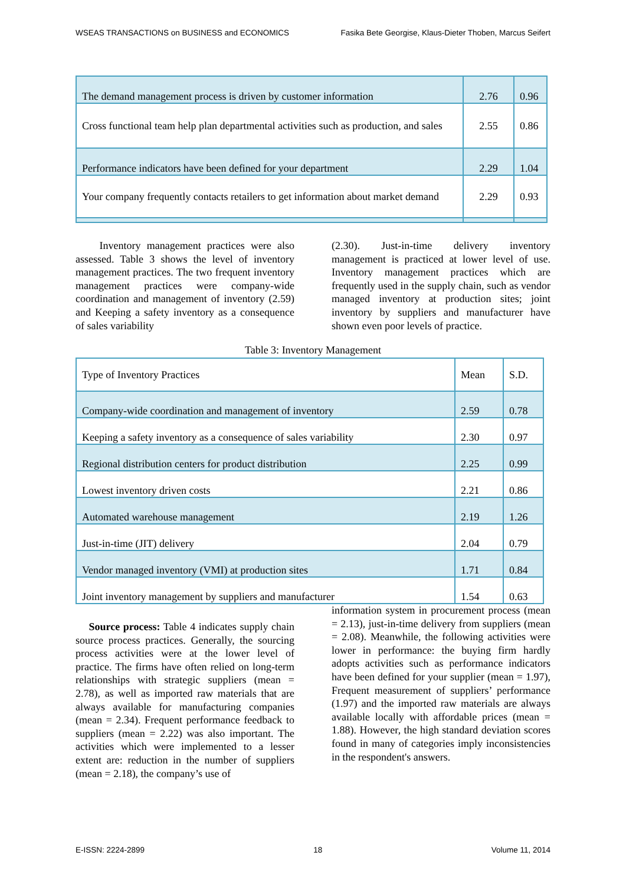WSEAS TRANSACTIONS on BUSINESS and ECONOMICS Fasika Bete Georgise, Klaus-Dieter Thoben, Marcus Seifert
| The demand management process is driven by customer information | 2.76 | 0.96 |
| Cross functional team help plan departmental activities such as production, and sales | 2.55 | 0.86 |
| Performance indicators have been defined for your department | 2.29 | 1.04 |
| Your company frequently contacts retailers to get information about market demand | 2.29 | 0.93 |
Inventory management practices were also assessed. Table 3 shows the level of inventory management practices. The two frequent inventory management practices were company-wide coordination and management of inventory (2.59) and Keeping a safety inventory as a consequence of sales variability
(2.30). Just-in-time delivery inventory management is practiced at lower level of use. Inventory management practices which are frequently used in the supply chain, such as vendor managed inventory at production sites; joint inventory by suppliers and manufacturer have shown even poor levels of practice.
Table 3: Inventory Management
| Type of Inventory Practices | Mean | S.D. |
| Company-wide coordination and management of inventory | 2.59 | 0.78 |
| Keeping a safety inventory as a consequence of sales variability | 2.30 | 0.97 |
| Regional distribution centers for product distribution | 2.25 | 0.99 |
| Lowest inventory driven costs | 2.21 | 0.86 |
| Automated warehouse management | 2.19 | 1.26 |
| Just-in-time (JIT) delivery | 2.04 | 0.79 |
| Vendor managed inventory (VMI) at production sites | 1.71 | 0.84 |
| Joint inventory management by suppliers and manufacturer | 1.54 | 0.63 |
Source process: Table 4 indicates supply chain source process practices. Generally, the sourcing process activities were at the lower level of practice. The firms have often relied on long-term relationships with strategic suppliers (mean = 2.78), as well as imported raw materials that are always available for manufacturing companies (mean = 2.34). Frequent performance feedback to suppliers (mean = 2.22) was also important. The activities which were implemented to a lesser extent are: reduction in the number of suppliers (mean = 2.18), the company’s use of
information system in procurement process (mean = 2.13), just-in-time delivery from suppliers (mean = 2.08). Meanwhile, the following activities were lower in performance: the buying firm hardly adopts activities such as performance indicators have been defined for your supplier (mean = 1.97), Frequent measurement of suppliers’ performance (1.97) and the imported raw materials are always available locally with affordable prices (mean = 1.88). However, the high standard deviation scores found in many of categories imply inconsistencies in the respondent's answers.
E-ISSN: 2224-2899 18 Volume 11, 2014